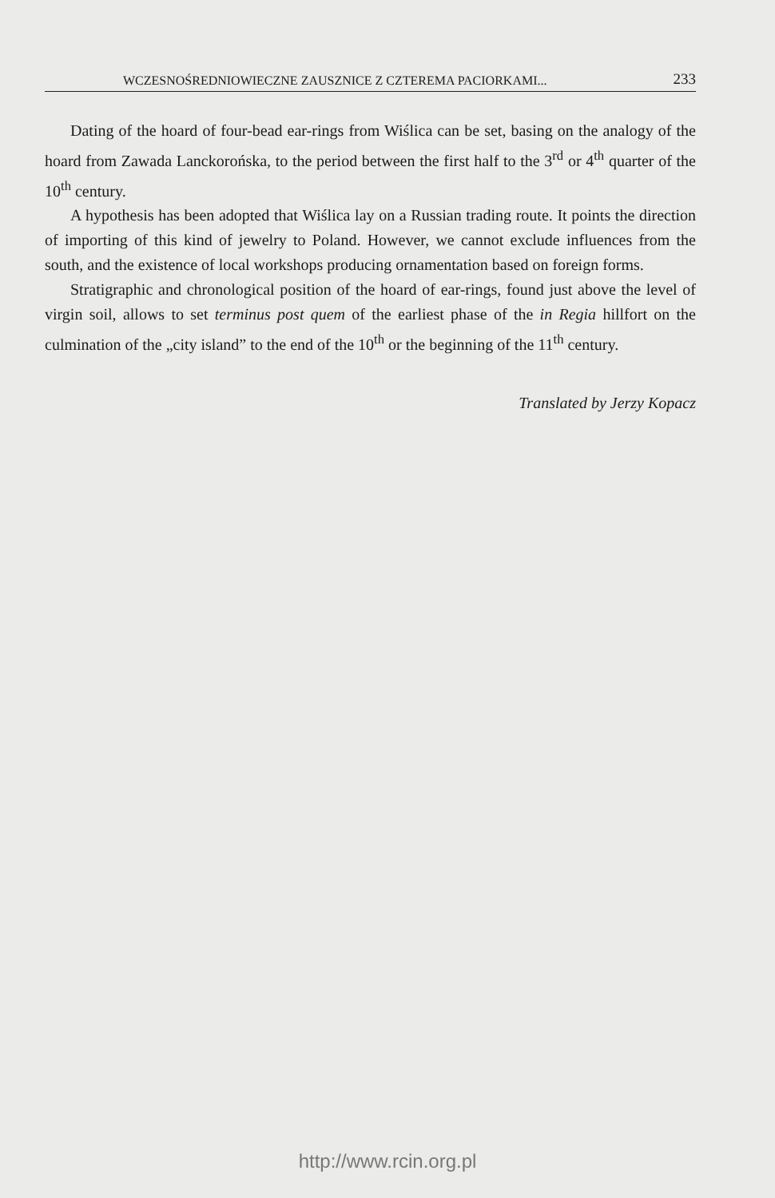WCZESNOŚREDNIOWIECZNE ZAUSZNICE Z CZTEREMA PACIORKAMI... 233
Dating of the hoard of four-bead ear-rings from Wiślica can be set, basing on the analogy of the hoard from Zawada Lanckorońska, to the period between the first half to the 3<sup>rd</sup> or 4<sup>th</sup> quarter of the 10<sup>th</sup> century.
A hypothesis has been adopted that Wiślica lay on a Russian trading route. It points the direction of importing of this kind of jewelry to Poland. However, we cannot exclude influences from the south, and the existence of local workshops producing ornamentation based on foreign forms.
Stratigraphic and chronological position of the hoard of ear-rings, found just above the level of virgin soil, allows to set terminus post quem of the earliest phase of the in Regia hillfort on the culmination of the „city island” to the end of the 10<sup>th</sup> or the beginning of the 11<sup>th</sup> century.
Translated by Jerzy Kopacz
http://www.rcin.org.pl